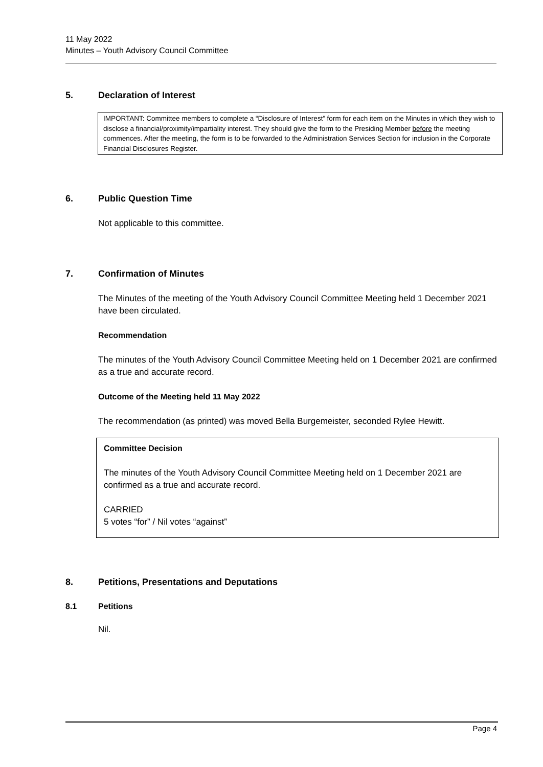11 May 2022
Minutes – Youth Advisory Council Committee
5. Declaration of Interest
IMPORTANT: Committee members to complete a “Disclosure of Interest” form for each item on the Minutes in which they wish to disclose a financial/proximity/impartiality interest. They should give the form to the Presiding Member before the meeting commences. After the meeting, the form is to be forwarded to the Administration Services Section for inclusion in the Corporate Financial Disclosures Register.
6. Public Question Time
Not applicable to this committee.
7. Confirmation of Minutes
The Minutes of the meeting of the Youth Advisory Council Committee Meeting held 1 December 2021 have been circulated.
Recommendation
The minutes of the Youth Advisory Council Committee Meeting held on 1 December 2021 are confirmed as a true and accurate record.
Outcome of the Meeting held 11 May 2022
The recommendation (as printed) was moved Bella Burgemeister, seconded Rylee Hewitt.
Committee Decision
The minutes of the Youth Advisory Council Committee Meeting held on 1 December 2021 are confirmed as a true and accurate record.
CARRIED
5 votes “for” / Nil votes “against”
8. Petitions, Presentations and Deputations
8.1 Petitions
Nil.
Page 4